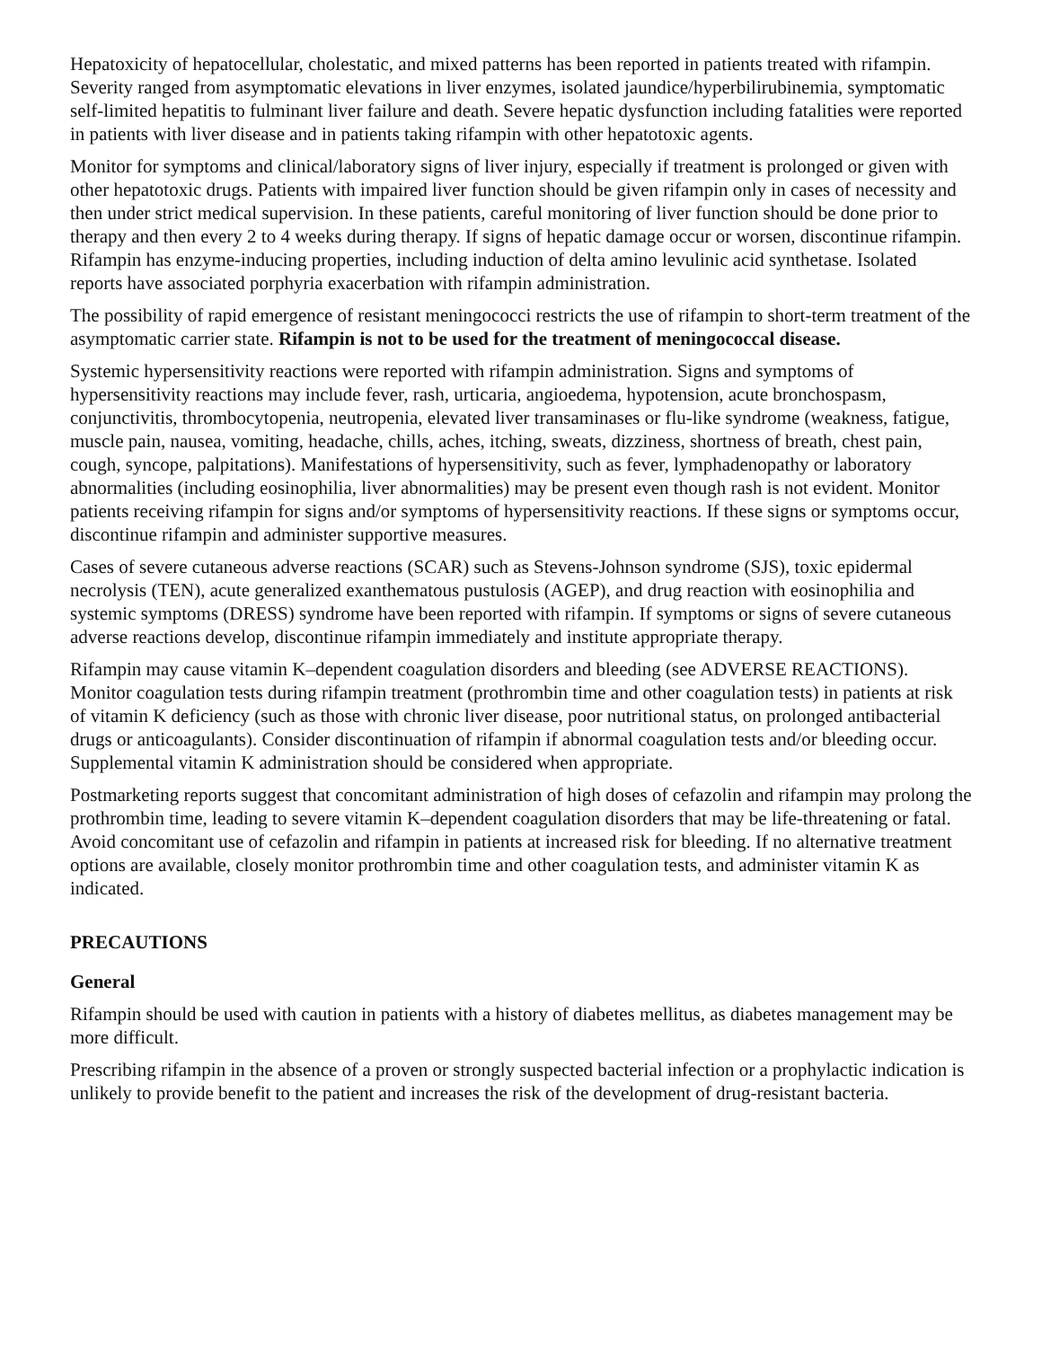Hepatoxicity of hepatocellular, cholestatic, and mixed patterns has been reported in patients treated with rifampin. Severity ranged from asymptomatic elevations in liver enzymes, isolated jaundice/hyperbilirubinemia, symptomatic self-limited hepatitis to fulminant liver failure and death. Severe hepatic dysfunction including fatalities were reported in patients with liver disease and in patients taking rifampin with other hepatotoxic agents.
Monitor for symptoms and clinical/laboratory signs of liver injury, especially if treatment is prolonged or given with other hepatotoxic drugs. Patients with impaired liver function should be given rifampin only in cases of necessity and then under strict medical supervision. In these patients, careful monitoring of liver function should be done prior to therapy and then every 2 to 4 weeks during therapy. If signs of hepatic damage occur or worsen, discontinue rifampin. Rifampin has enzyme-inducing properties, including induction of delta amino levulinic acid synthetase. Isolated reports have associated porphyria exacerbation with rifampin administration.
The possibility of rapid emergence of resistant meningococci restricts the use of rifampin to short-term treatment of the asymptomatic carrier state. Rifampin is not to be used for the treatment of meningococcal disease.
Systemic hypersensitivity reactions were reported with rifampin administration. Signs and symptoms of hypersensitivity reactions may include fever, rash, urticaria, angioedema, hypotension, acute bronchospasm, conjunctivitis, thrombocytopenia, neutropenia, elevated liver transaminases or flu-like syndrome (weakness, fatigue, muscle pain, nausea, vomiting, headache, chills, aches, itching, sweats, dizziness, shortness of breath, chest pain, cough, syncope, palpitations). Manifestations of hypersensitivity, such as fever, lymphadenopathy or laboratory abnormalities (including eosinophilia, liver abnormalities) may be present even though rash is not evident. Monitor patients receiving rifampin for signs and/or symptoms of hypersensitivity reactions. If these signs or symptoms occur, discontinue rifampin and administer supportive measures.
Cases of severe cutaneous adverse reactions (SCAR) such as Stevens-Johnson syndrome (SJS), toxic epidermal necrolysis (TEN), acute generalized exanthematous pustulosis (AGEP), and drug reaction with eosinophilia and systemic symptoms (DRESS) syndrome have been reported with rifampin. If symptoms or signs of severe cutaneous adverse reactions develop, discontinue rifampin immediately and institute appropriate therapy.
Rifampin may cause vitamin K–dependent coagulation disorders and bleeding (see ADVERSE REACTIONS). Monitor coagulation tests during rifampin treatment (prothrombin time and other coagulation tests) in patients at risk of vitamin K deficiency (such as those with chronic liver disease, poor nutritional status, on prolonged antibacterial drugs or anticoagulants). Consider discontinuation of rifampin if abnormal coagulation tests and/or bleeding occur. Supplemental vitamin K administration should be considered when appropriate.
Postmarketing reports suggest that concomitant administration of high doses of cefazolin and rifampin may prolong the prothrombin time, leading to severe vitamin K–dependent coagulation disorders that may be life-threatening or fatal. Avoid concomitant use of cefazolin and rifampin in patients at increased risk for bleeding. If no alternative treatment options are available, closely monitor prothrombin time and other coagulation tests, and administer vitamin K as indicated.
PRECAUTIONS
General
Rifampin should be used with caution in patients with a history of diabetes mellitus, as diabetes management may be more difficult.
Prescribing rifampin in the absence of a proven or strongly suspected bacterial infection or a prophylactic indication is unlikely to provide benefit to the patient and increases the risk of the development of drug-resistant bacteria.